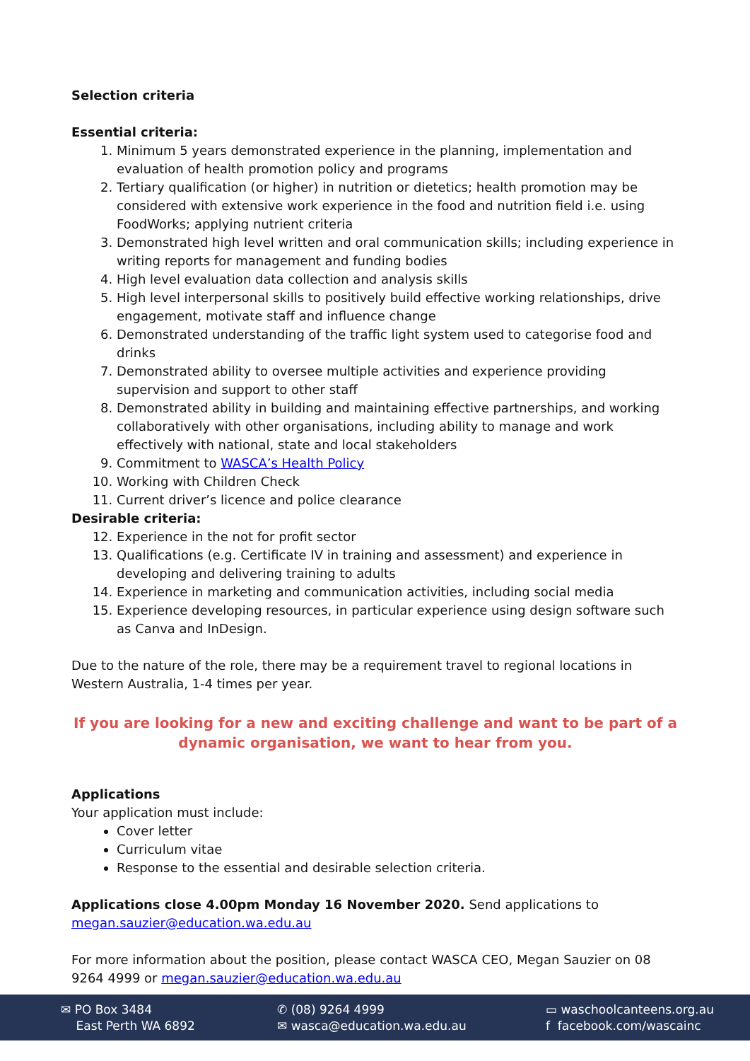Selection criteria
Essential criteria:
1. Minimum 5 years demonstrated experience in the planning, implementation and evaluation of health promotion policy and programs
2. Tertiary qualification (or higher) in nutrition or dietetics; health promotion may be considered with extensive work experience in the food and nutrition field i.e. using FoodWorks; applying nutrient criteria
3. Demonstrated high level written and oral communication skills; including experience in writing reports for management and funding bodies
4. High level evaluation data collection and analysis skills
5. High level interpersonal skills to positively build effective working relationships, drive engagement, motivate staff and influence change
6. Demonstrated understanding of the traffic light system used to categorise food and drinks
7. Demonstrated ability to oversee multiple activities and experience providing supervision and support to other staff
8. Demonstrated ability in building and maintaining effective partnerships, and working collaboratively with other organisations, including ability to manage and work effectively with national, state and local stakeholders
9. Commitment to WASCA’s Health Policy
10. Working with Children Check
11. Current driver’s licence and police clearance
Desirable criteria:
12. Experience in the not for profit sector
13. Qualifications (e.g. Certificate IV in training and assessment) and experience in developing and delivering training to adults
14. Experience in marketing and communication activities, including social media
15. Experience developing resources, in particular experience using design software such as Canva and InDesign.
Due to the nature of the role, there may be a requirement travel to regional locations in Western Australia, 1-4 times per year.
If you are looking for a new and exciting challenge and want to be part of a dynamic organisation, we want to hear from you.
Applications
Your application must include:
Cover letter
Curriculum vitae
Response to the essential and desirable selection criteria.
Applications close 4.00pm Monday 16 November 2020. Send applications to megan.sauzier@education.wa.edu.au
For more information about the position, please contact WASCA CEO, Megan Sauzier on 08 9264 4999 or megan.sauzier@education.wa.edu.au
✉ PO Box 3484
East Perth WA 6892
✆ (08) 9264 4999
✉ wasca@education.wa.edu.au
▭ waschoolcanteens.org.au
f facebook.com/wascainc